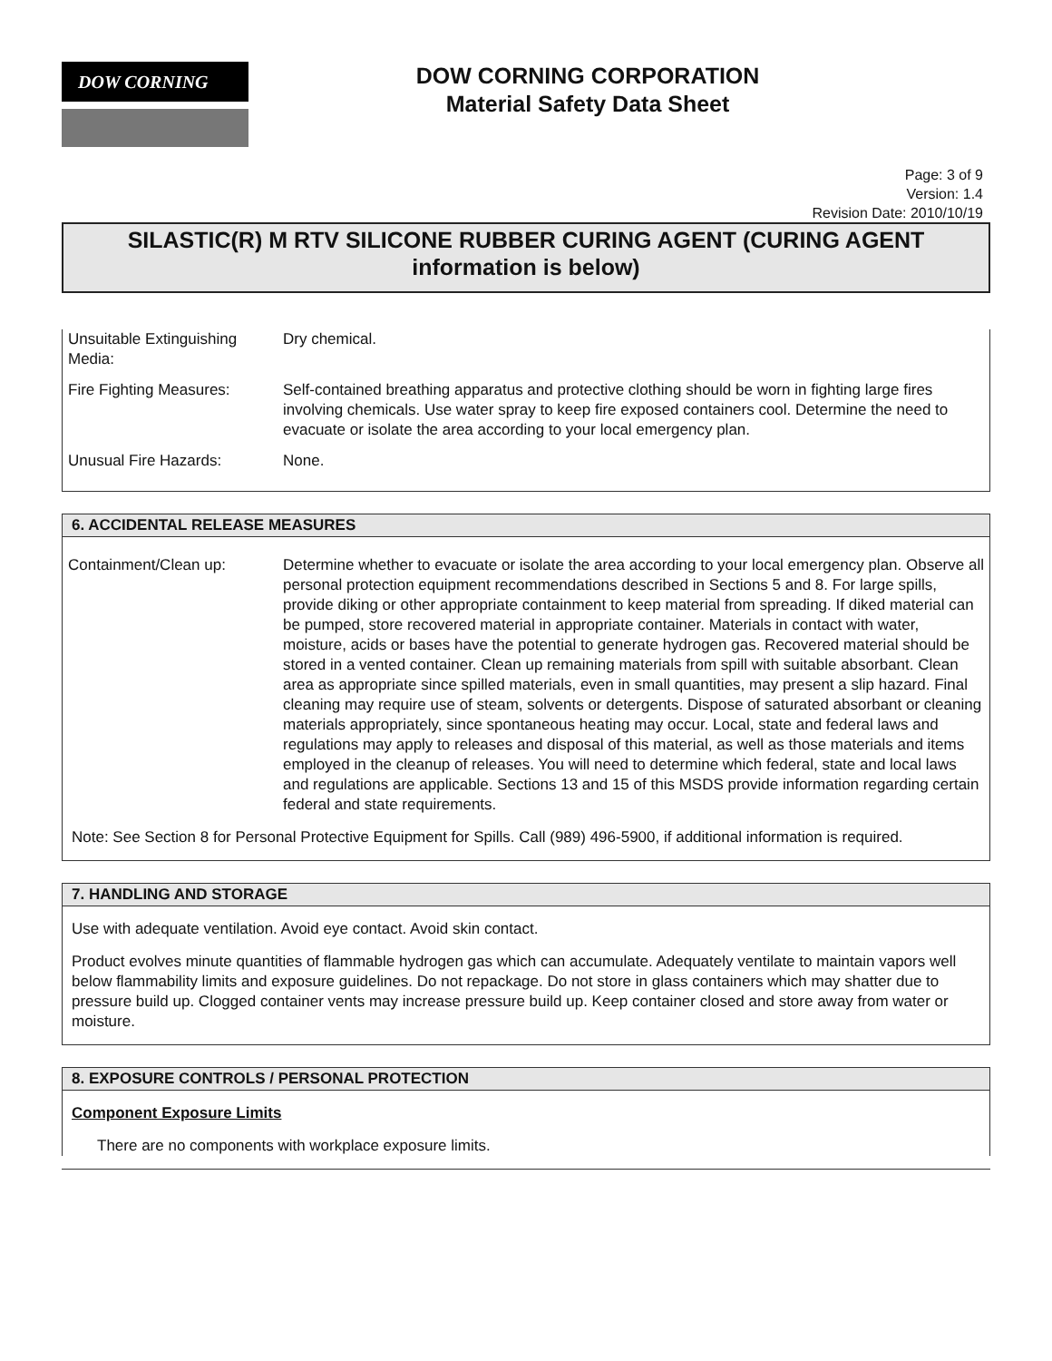DOW CORNING
DOW CORNING CORPORATION
Material Safety Data Sheet
Page: 3 of 9
Version: 1.4
Revision Date: 2010/10/19
SILASTIC(R) M RTV SILICONE RUBBER CURING AGENT (CURING AGENT information is below)
Unsuitable Extinguishing Media:
Dry chemical.
Fire Fighting Measures: Self-contained breathing apparatus and protective clothing should be worn in fighting large fires involving chemicals. Use water spray to keep fire exposed containers cool. Determine the need to evacuate or isolate the area according to your local emergency plan.
Unusual Fire Hazards: None.
6. ACCIDENTAL RELEASE MEASURES
Containment/Clean up: Determine whether to evacuate or isolate the area according to your local emergency plan. Observe all personal protection equipment recommendations described in Sections 5 and 8. For large spills, provide diking or other appropriate containment to keep material from spreading. If diked material can be pumped, store recovered material in appropriate container. Materials in contact with water, moisture, acids or bases have the potential to generate hydrogen gas. Recovered material should be stored in a vented container. Clean up remaining materials from spill with suitable absorbant. Clean area as appropriate since spilled materials, even in small quantities, may present a slip hazard. Final cleaning may require use of steam, solvents or detergents. Dispose of saturated absorbant or cleaning materials appropriately, since spontaneous heating may occur. Local, state and federal laws and regulations may apply to releases and disposal of this material, as well as those materials and items employed in the cleanup of releases. You will need to determine which federal, state and local laws and regulations are applicable. Sections 13 and 15 of this MSDS provide information regarding certain federal and state requirements.
Note: See Section 8 for Personal Protective Equipment for Spills. Call (989) 496-5900, if additional information is required.
7. HANDLING AND STORAGE
Use with adequate ventilation. Avoid eye contact. Avoid skin contact.
Product evolves minute quantities of flammable hydrogen gas which can accumulate. Adequately ventilate to maintain vapors well below flammability limits and exposure guidelines. Do not repackage. Do not store in glass containers which may shatter due to pressure build up. Clogged container vents may increase pressure build up. Keep container closed and store away from water or moisture.
8. EXPOSURE CONTROLS / PERSONAL PROTECTION
Component Exposure Limits
There are no components with workplace exposure limits.